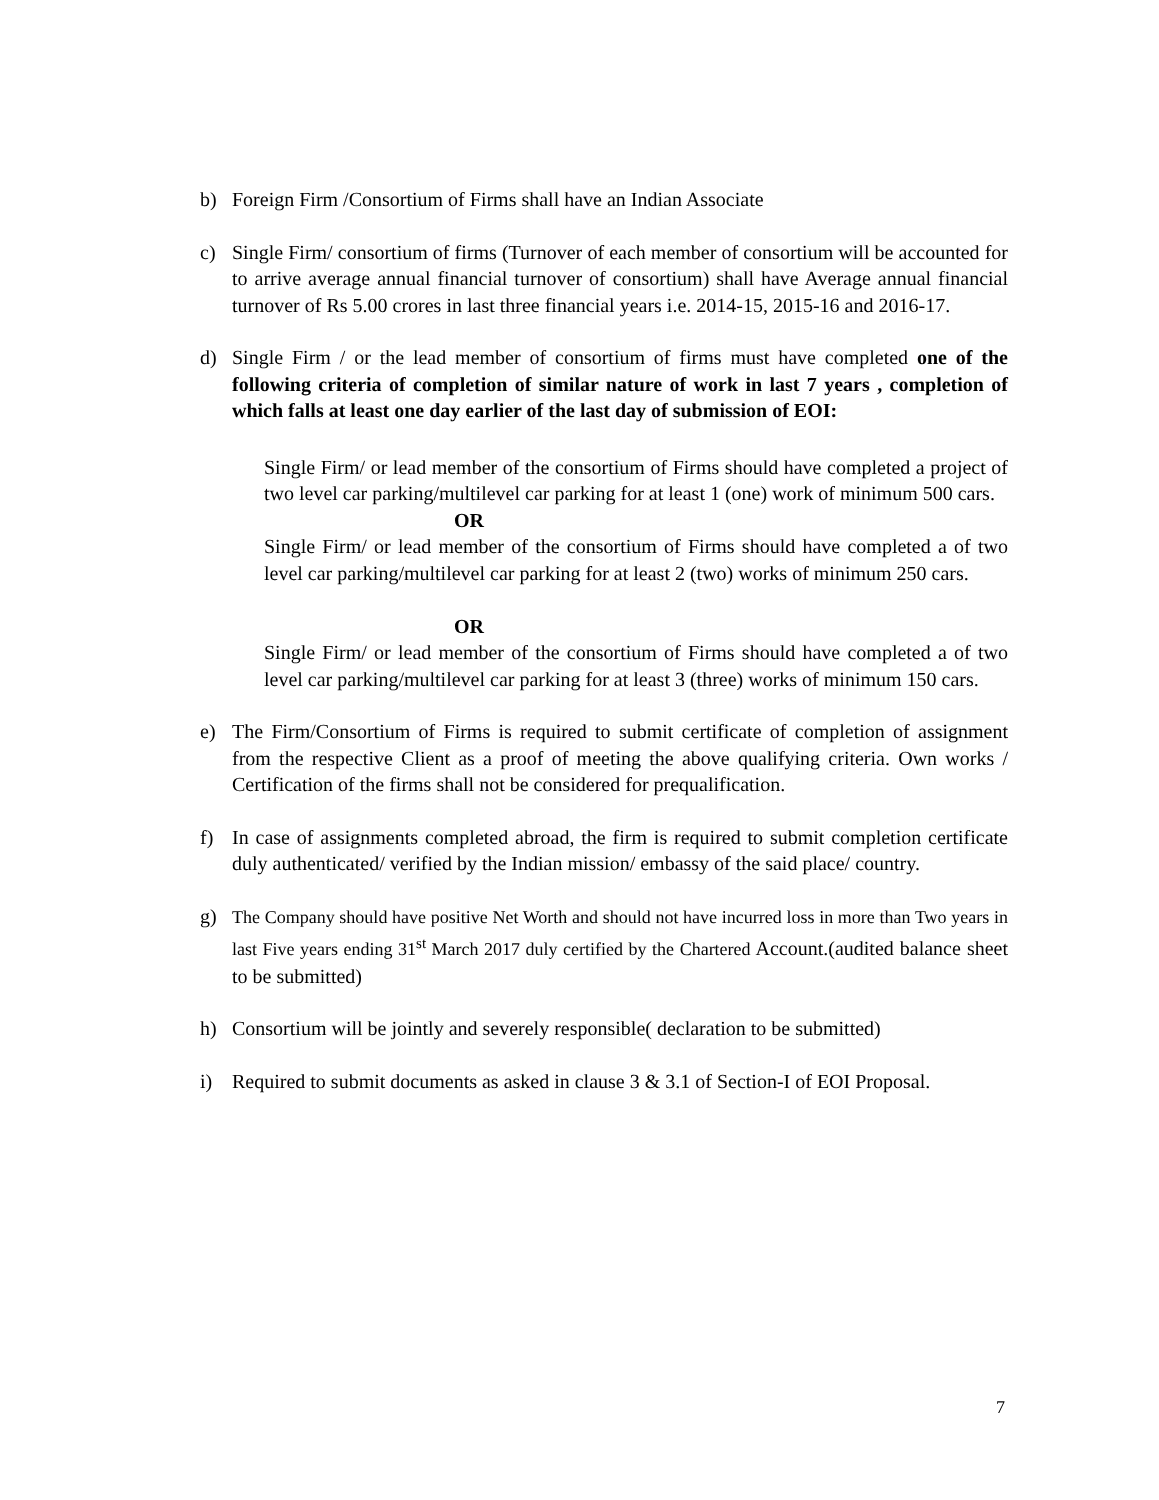b) Foreign Firm /Consortium of Firms shall have an Indian Associate
c) Single Firm/ consortium of firms (Turnover of each member of consortium will be accounted for to arrive average annual financial turnover of consortium) shall have Average annual financial turnover of Rs 5.00 crores in last three financial years i.e. 2014-15, 2015-16 and 2016-17.
d) Single Firm / or the lead member of consortium of firms must have completed one of the following criteria of completion of similar nature of work in last 7 years , completion of which falls at least one day earlier of the last day of submission of EOI:
Single Firm/ or lead member of the consortium of Firms should have completed a project of two level car parking/multilevel car parking for at least 1 (one) work of minimum 500 cars.
OR
Single Firm/ or lead member of the consortium of Firms should have completed a of two level car parking/multilevel car parking for at least 2 (two) works of minimum 250 cars.
OR
Single Firm/ or lead member of the consortium of Firms should have completed a of two level car parking/multilevel car parking for at least 3 (three) works of minimum 150 cars.
e) The Firm/Consortium of Firms is required to submit certificate of completion of assignment from the respective Client as a proof of meeting the above qualifying criteria. Own works / Certification of the firms shall not be considered for prequalification.
f) In case of assignments completed abroad, the firm is required to submit completion certificate duly authenticated/ verified by the Indian mission/ embassy of the said place/ country.
g) The Company should have positive Net Worth and should not have incurred loss in more than Two years in last Five years ending 31<sup>st</sup> March 2017 duly certified by the Chartered Account.(audited balance sheet to be submitted)
h) Consortium will be jointly and severely responsible( declaration to be submitted)
i) Required to submit documents as asked in clause 3 & 3.1 of Section-I of EOI Proposal.
7